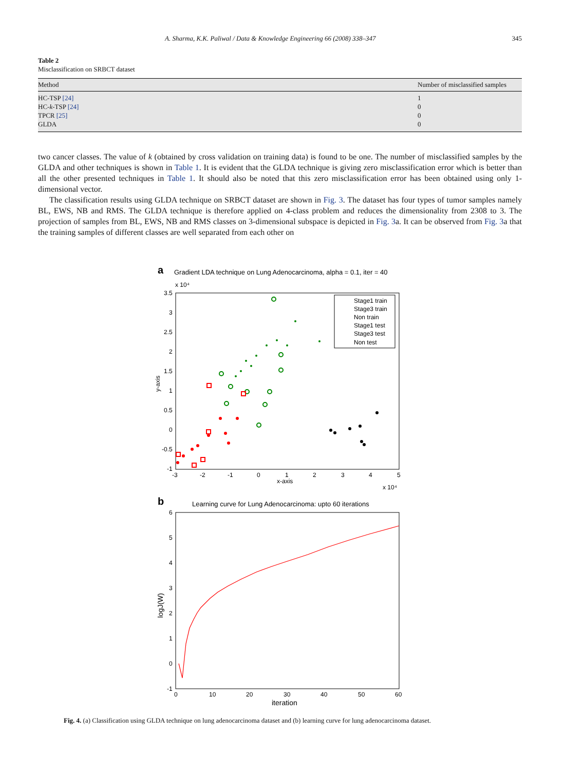A. Sharma, K.K. Paliwal / Data & Knowledge Engineering 66 (2008) 338–347 345
Table 2
Misclassification on SRBCT dataset
| Method | Number of misclassified samples |
| --- | --- |
| HC-TSP [24] | 1 |
| HC- k -TSP [24] | 0 |
| TPCR [25] | 0 |
| GLDA | 0 |
two cancer classes. The value of k (obtained by cross validation on training data) is found to be one. The number of misclassified samples by the GLDA and other techniques is shown in Table 1. It is evident that the GLDA technique is giving zero misclassification error which is better than all the other presented techniques in Table 1. It should also be noted that this zero misclassification error has been obtained using only 1-dimensional vector.
The classification results using GLDA technique on SRBCT dataset are shown in Fig. 3. The dataset has four types of tumor samples namely BL, EWS, NB and RMS. The GLDA technique is therefore applied on 4-class problem and reduces the dimensionality from 2308 to 3. The projection of samples from BL, EWS, NB and RMS classes on 3-dimensional subspace is depicted in Fig. 3a. It can be observed from Fig. 3a that the training samples of different classes are well separated from each other on
a
Gradient LDA technique on Lung Adenocarcinoma, alpha = 0.1, iter = 40
x 10⁴
3.5
3
2.5
2
1.5
1
0.5
0
-0.5
-1
-3
-2
-1
0
1
2
3
4
5
x-axis
x 10⁴
y-axis
Stage1 train
Stage3 train
Non train
Stage1 test
Stage3 test
Non test
b
Learning curve for Lung Adenocarcinoma: upto 60 iterations
6
5
4
3
2
1
0
-1
0
10
20
30
40
50
60
iteration
logJ(W)
Fig. 4. (a) Classification using GLDA technique on lung adenocarcinoma dataset and (b) learning curve for lung adenocarcinoma dataset.